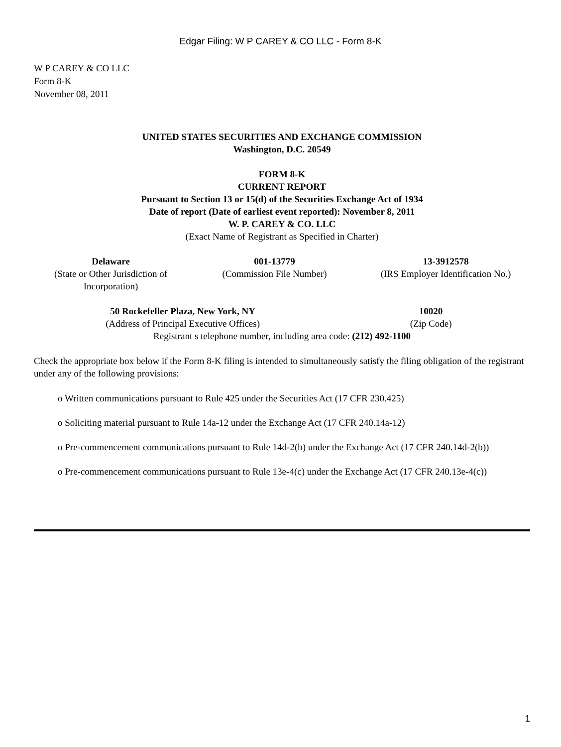Edgar Filing: W P CAREY & CO LLC - Form 8-K
W P CAREY & CO LLC
Form 8-K
November 08, 2011
UNITED STATES SECURITIES AND EXCHANGE COMMISSION
Washington, D.C. 20549
FORM 8-K
CURRENT REPORT
Pursuant to Section 13 or 15(d) of the Securities Exchange Act of 1934
Date of report (Date of earliest event reported): November 8, 2011
W. P. CAREY & CO. LLC
(Exact Name of Registrant as Specified in Charter)
| Delaware (State or Other Jurisdiction of Incorporation) | 001-13779 (Commission File Number) | 13-3912578 (IRS Employer Identification No.) |
| 50 Rockefeller Plaza, New York, NY (Address of Principal Executive Offices) | 10020 (Zip Code) |
Registrant s telephone number, including area code: (212) 492-1100
Check the appropriate box below if the Form 8-K filing is intended to simultaneously satisfy the filing obligation of the registrant under any of the following provisions:
o Written communications pursuant to Rule 425 under the Securities Act (17 CFR 230.425)
o Soliciting material pursuant to Rule 14a-12 under the Exchange Act (17 CFR 240.14a-12)
o Pre-commencement communications pursuant to Rule 14d-2(b) under the Exchange Act (17 CFR 240.14d-2(b))
o Pre-commencement communications pursuant to Rule 13e-4(c) under the Exchange Act (17 CFR 240.13e-4(c))
1